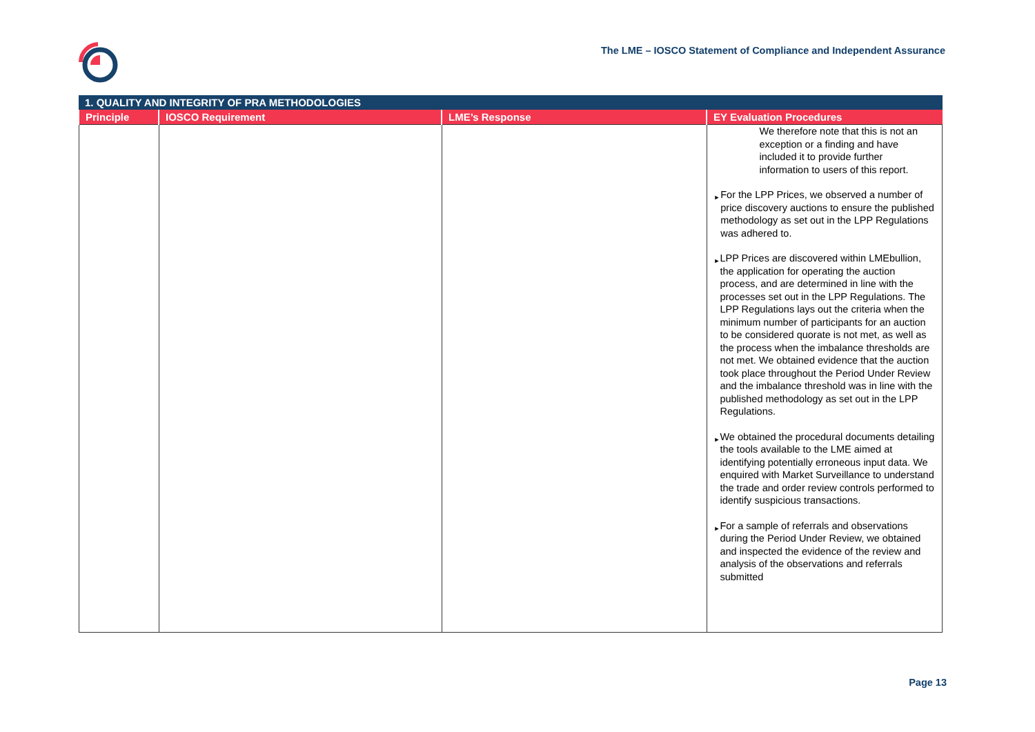The LME – IOSCO Statement of Compliance and Independent Assurance
| 1. QUALITY AND INTEGRITY OF PRA METHODOLOGIES | | | |
| --- | --- | --- | --- |
| Principle | IOSCO Requirement | LME’s Response | EY Evaluation Procedures |
| | | | We therefore note that this is not an exception or a finding and have included it to provide further information to users of this report. ► For the LPP Prices, we observed a number of price discovery auctions to ensure the published methodology as set out in the LPP Regulations was adhered to. ► LPP Prices are discovered within LMEbullion, the application for operating the auction process, and are determined in line with the processes set out in the LPP Regulations. The LPP Regulations lays out the criteria when the minimum number of participants for an auction to be considered quorate is not met, as well as the process when the imbalance thresholds are not met. We obtained evidence that the auction took place throughout the Period Under Review and the imbalance threshold was in line with the published methodology as set out in the LPP Regulations. ► We obtained the procedural documents detailing the tools available to the LME aimed at identifying potentially erroneous input data. We enquired with Market Surveillance to understand the trade and order review controls performed to identify suspicious transactions. ► For a sample of referrals and observations during the Period Under Review, we obtained and inspected the evidence of the review and analysis of the observations and referrals submitted |
Page 13